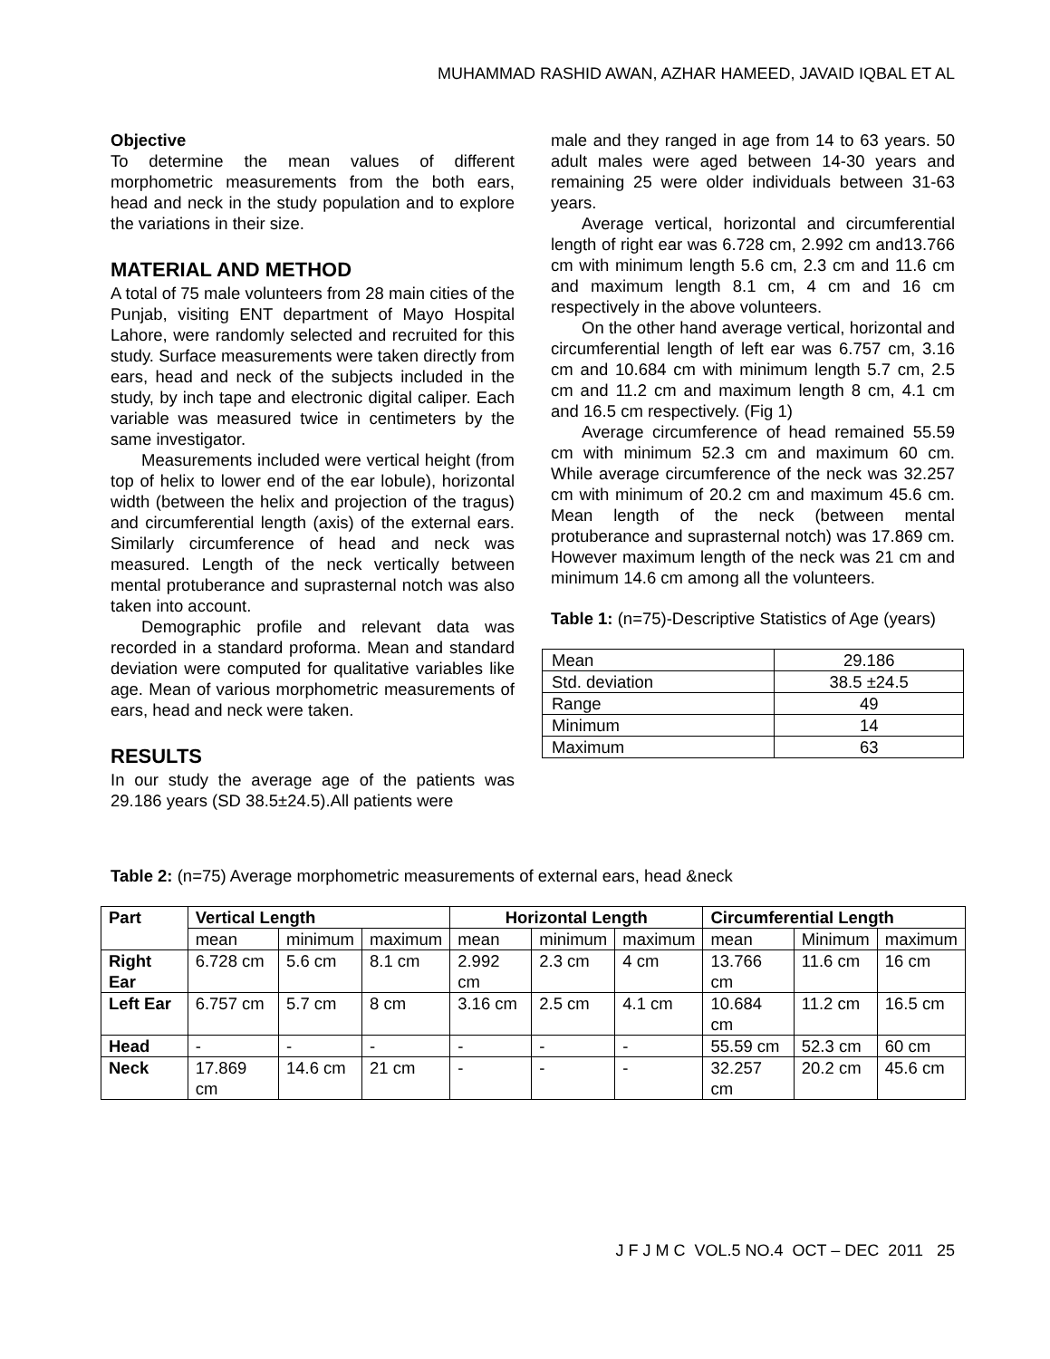MUHAMMAD RASHID AWAN, AZHAR HAMEED, JAVAID IQBAL ET AL
Objective
To determine the mean values of different morphometric measurements from the both ears, head and neck in the study population and to explore the variations in their size.
MATERIAL AND METHOD
A total of 75 male volunteers from 28 main cities of the Punjab, visiting ENT department of Mayo Hospital Lahore, were randomly selected and recruited for this study. Surface measurements were taken directly from ears, head and neck of the subjects included in the study, by inch tape and electronic digital caliper. Each variable was measured twice in centimeters by the same investigator.
Measurements included were vertical height (from top of helix to lower end of the ear lobule), horizontal width (between the helix and projection of the tragus) and circumferential length (axis) of the external ears. Similarly circumference of head and neck was measured. Length of the neck vertically between mental protuberance and suprasternal notch was also taken into account.
Demographic profile and relevant data was recorded in a standard proforma. Mean and standard deviation were computed for qualitative variables like age. Mean of various morphometric measurements of ears, head and neck were taken.
RESULTS
In our study the average age of the patients was 29.186 years (SD 38.5±24.5).All patients were
male and they ranged in age from 14 to 63 years. 50 adult males were aged between 14-30 years and remaining 25 were older individuals between 31-63 years.
Average vertical, horizontal and circumferential length of right ear was 6.728 cm, 2.992 cm and13.766 cm with minimum length 5.6 cm, 2.3 cm and 11.6 cm and maximum length 8.1 cm, 4 cm and 16 cm respectively in the above volunteers.
On the other hand average vertical, horizontal and circumferential length of left ear was 6.757 cm, 3.16 cm and 10.684 cm with minimum length 5.7 cm, 2.5 cm and 11.2 cm and maximum length 8 cm, 4.1 cm and 16.5 cm respectively. (Fig 1)
Average circumference of head remained 55.59 cm with minimum 52.3 cm and maximum 60 cm. While average circumference of the neck was 32.257 cm with minimum of 20.2 cm and maximum 45.6 cm. Mean length of the neck (between mental protuberance and suprasternal notch) was 17.869 cm. However maximum length of the neck was 21 cm and minimum 14.6 cm among all the volunteers.
Table 1: (n=75)-Descriptive Statistics of Age (years)
| Mean | 29.186 |
| Std. deviation | 38.5 ±24.5 |
| Range | 49 |
| Minimum | 14 |
| Maximum | 63 |
Table 2: (n=75) Average morphometric measurements of external ears, head &neck
| Part | Vertical Length | | | Horizontal Length | | | Circumferential Length | | |
| --- | --- | --- | --- | --- | --- | --- | --- | --- | --- |
| | mean | minimum | maximum | mean | minimum | maximum | mean | Minimum | maximum |
| Right Ear | 6.728 cm | 5.6 cm | 8.1 cm | 2.992 cm | 2.3 cm | 4 cm | 13.766 cm | 11.6 cm | 16 cm |
| Left Ear | 6.757 cm | 5.7 cm | 8 cm | 3.16 cm | 2.5 cm | 4.1 cm | 10.684 cm | 11.2 cm | 16.5 cm |
| Head | - | - | - | - | - | - | 55.59 cm | 52.3 cm | 60 cm |
| Neck | 17.869 cm | 14.6 cm | 21 cm | - | - | - | 32.257 cm | 20.2 cm | 45.6 cm |
J F J M C VOL.5 NO.4 OCT – DEC 2011 25